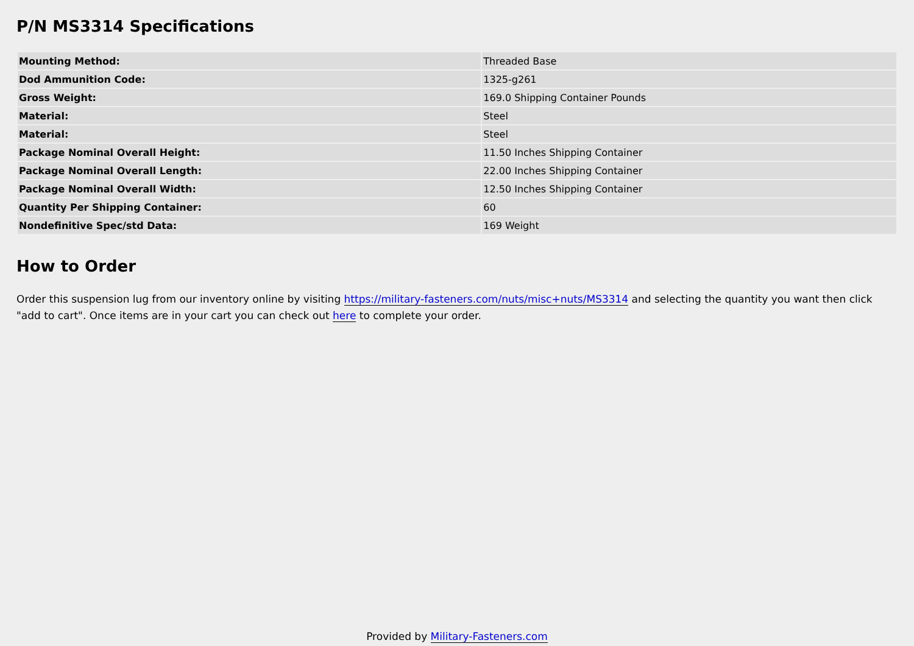P/N MS3314 Specifications
| Mounting Method: | Threaded Base |
| Dod Ammunition Code: | 1325-g261 |
| Gross Weight: | 169.0 Shipping Container Pounds |
| Material: | Steel |
| Material: | Steel |
| Package Nominal Overall Height: | 11.50 Inches Shipping Container |
| Package Nominal Overall Length: | 22.00 Inches Shipping Container |
| Package Nominal Overall Width: | 12.50 Inches Shipping Container |
| Quantity Per Shipping Container: | 60 |
| Nondefinitive Spec/std Data: | 169 Weight |
How to Order
Order this suspension lug from our inventory online by visiting https://military-fasteners.com/nuts/misc+nuts/MS3314 and selecting the quantity you want then click "add to cart". Once items are in your cart you can check out here to complete your order.
Provided by Military-Fasteners.com